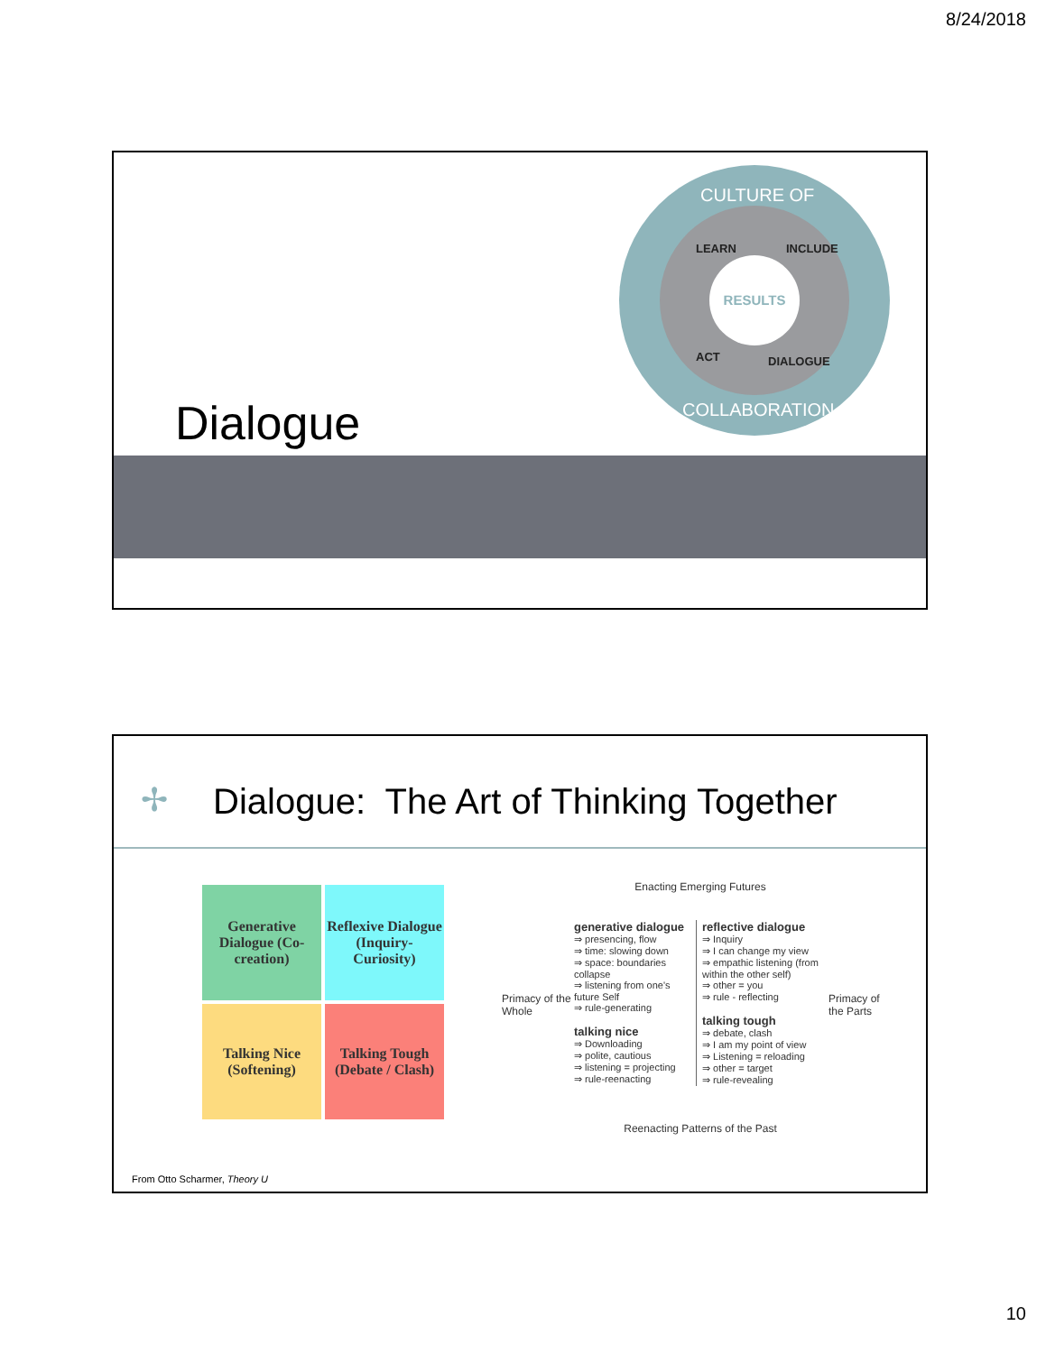8/24/2018
CULTURE OF
LEARN INCLUDE
RESULTS
ACT DIALOGUE
COLLABORATION
Dialogue
✢
Dialogue: The Art of Thinking Together
Generative Dialogue (Co-creation)
Reflexive Dialogue (Inquiry-Curiosity)
Talking Nice (Softening)
Talking Tough (Debate / Clash)
Enacting Emerging Futures
Primacy of the Whole
generative dialogue
⇒ presencing, flow
⇒ time: slowing down
⇒ space: boundaries collapse
⇒ listening from one's future Self
⇒ rule-generating
talking nice
⇒ Downloading
⇒ polite, cautious
⇒ listening = projecting
⇒ rule-reenacting
reflective dialogue
⇒ Inquiry
⇒ I can change my view
⇒ empathic listening (from within the other self)
⇒ other = you
⇒ rule - reflecting
talking tough
⇒ debate, clash
⇒ I am my point of view
⇒ Listening = reloading
⇒ other = target
⇒ rule-revealing
Primacy of the Parts
Reenacting Patterns of the Past
From Otto Scharmer, Theory U
10